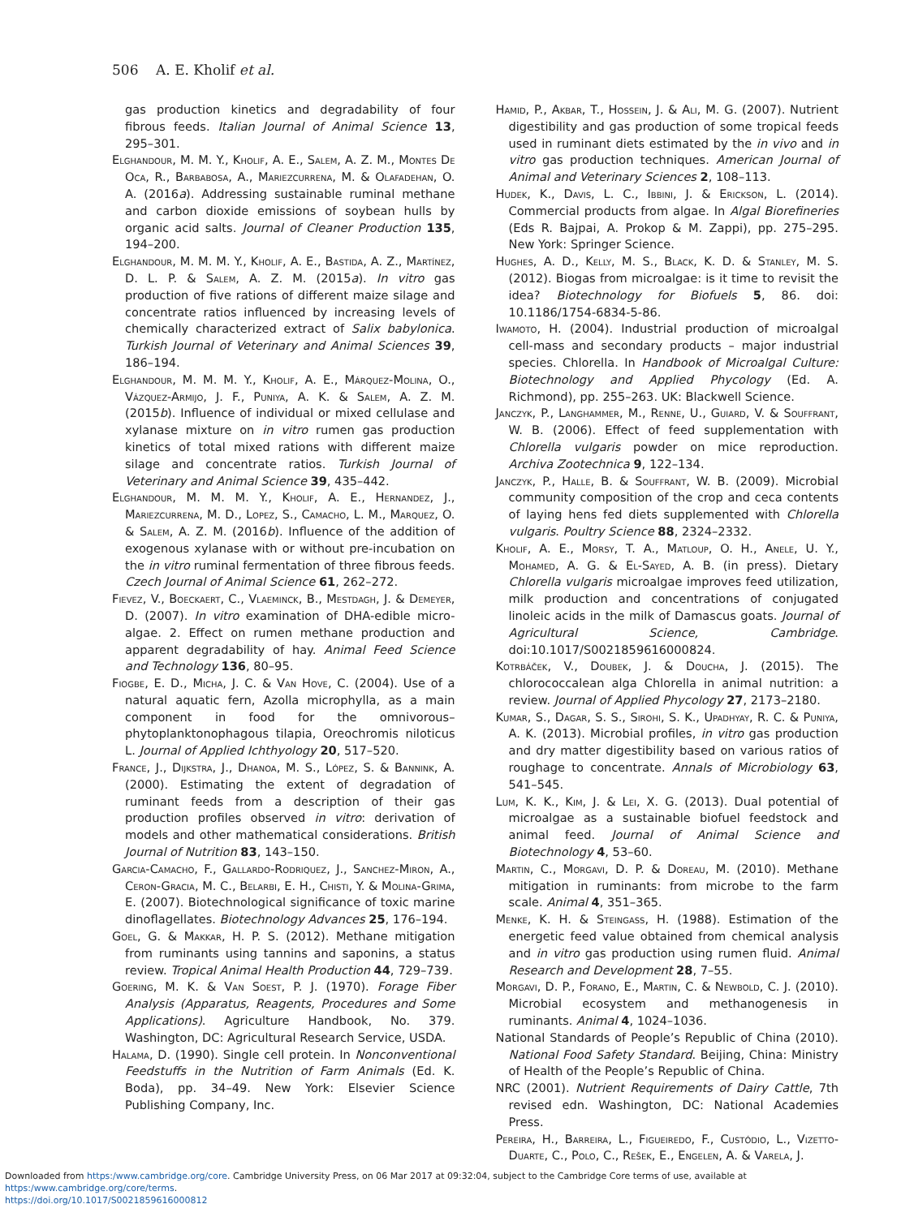506 A. E. Kholif et al.
gas production kinetics and degradability of four fibrous feeds. Italian Journal of Animal Science 13, 295–301.
Elghandour, M. M. Y., Kholif, A. E., Salem, A. Z. M., Montes De Oca, R., Barbabosa, A., Mariezcurrena, M. & Olafadehan, O. A. (2016a). Addressing sustainable ruminal methane and carbon dioxide emissions of soybean hulls by organic acid salts. Journal of Cleaner Production 135, 194–200.
Elghandour, M. M. M. Y., Kholif, A. E., Bastida, A. Z., Martínez, D. L. P. & Salem, A. Z. M. (2015a). In vitro gas production of five rations of different maize silage and concentrate ratios influenced by increasing levels of chemically characterized extract of Salix babylonica. Turkish Journal of Veterinary and Animal Sciences 39, 186–194.
Elghandour, M. M. M. Y., Kholif, A. E., Márquez-Molina, O., Vázquez-Armijo, J. F., Puniya, A. K. & Salem, A. Z. M. (2015b). Influence of individual or mixed cellulase and xylanase mixture on in vitro rumen gas production kinetics of total mixed rations with different maize silage and concentrate ratios. Turkish Journal of Veterinary and Animal Science 39, 435–442.
Elghandour, M. M. M. Y., Kholif, A. E., Hernandez, J., Mariezcurrena, M. D., Lopez, S., Camacho, L. M., Marquez, O. & Salem, A. Z. M. (2016b). Influence of the addition of exogenous xylanase with or without pre-incubation on the in vitro ruminal fermentation of three fibrous feeds. Czech Journal of Animal Science 61, 262–272.
Fievez, V., Boeckaert, C., Vlaeminck, B., Mestdagh, J. & Demeyer, D. (2007). In vitro examination of DHA-edible micro-algae. 2. Effect on rumen methane production and apparent degradability of hay. Animal Feed Science and Technology 136, 80–95.
Fiogbe, E. D., Micha, J. C. & Van Hove, C. (2004). Use of a natural aquatic fern, Azolla microphylla, as a main component in food for the omnivorous–phytoplanktonophagous tilapia, Oreochromis niloticus L. Journal of Applied Ichthyology 20, 517–520.
France, J., Dijkstra, J., Dhanoa, M. S., López, S. & Bannink, A. (2000). Estimating the extent of degradation of ruminant feeds from a description of their gas production profiles observed in vitro: derivation of models and other mathematical considerations. British Journal of Nutrition 83, 143–150.
Garcia-Camacho, F., Gallardo-Rodriquez, J., Sanchez-Miron, A., Ceron-Gracia, M. C., Belarbi, E. H., Chisti, Y. & Molina-Grima, E. (2007). Biotechnological significance of toxic marine dinoflagellates. Biotechnology Advances 25, 176–194.
Goel, G. & Makkar, H. P. S. (2012). Methane mitigation from ruminants using tannins and saponins, a status review. Tropical Animal Health Production 44, 729–739.
Goering, M. K. & Van Soest, P. J. (1970). Forage Fiber Analysis (Apparatus, Reagents, Procedures and Some Applications). Agriculture Handbook, No. 379. Washington, DC: Agricultural Research Service, USDA.
Halama, D. (1990). Single cell protein. In Nonconventional Feedstuffs in the Nutrition of Farm Animals (Ed. K. Boda), pp. 34–49. New York: Elsevier Science Publishing Company, Inc.
Hamid, P., Akbar, T., Hossein, J. & Ali, M. G. (2007). Nutrient digestibility and gas production of some tropical feeds used in ruminant diets estimated by the in vivo and in vitro gas production techniques. American Journal of Animal and Veterinary Sciences 2, 108–113.
Hudek, K., Davis, L. C., Ibbini, J. & Erickson, L. (2014). Commercial products from algae. In Algal Biorefineries (Eds R. Bajpai, A. Prokop & M. Zappi), pp. 275–295. New York: Springer Science.
Hughes, A. D., Kelly, M. S., Black, K. D. & Stanley, M. S. (2012). Biogas from microalgae: is it time to revisit the idea? Biotechnology for Biofuels 5, 86. doi: 10.1186/1754-6834-5-86.
Iwamoto, H. (2004). Industrial production of microalgal cell-mass and secondary products – major industrial species. Chlorella. In Handbook of Microalgal Culture: Biotechnology and Applied Phycology (Ed. A. Richmond), pp. 255–263. UK: Blackwell Science.
Janczyk, P., Langhammer, M., Renne, U., Guiard, V. & Souffrant, W. B. (2006). Effect of feed supplementation with Chlorella vulgaris powder on mice reproduction. Archiva Zootechnica 9, 122–134.
Janczyk, P., Halle, B. & Souffrant, W. B. (2009). Microbial community composition of the crop and ceca contents of laying hens fed diets supplemented with Chlorella vulgaris. Poultry Science 88, 2324–2332.
Kholif, A. E., Morsy, T. A., Matloup, O. H., Anele, U. Y., Mohamed, A. G. & El-Sayed, A. B. (in press). Dietary Chlorella vulgaris microalgae improves feed utilization, milk production and concentrations of conjugated linoleic acids in the milk of Damascus goats. Journal of Agricultural Science, Cambridge. doi:10.1017/S0021859616000824.
Kotrbáček, V., Doubek, J. & Doucha, J. (2015). The chlorococcalean alga Chlorella in animal nutrition: a review. Journal of Applied Phycology 27, 2173–2180.
Kumar, S., Dagar, S. S., Sirohi, S. K., Upadhyay, R. C. & Puniya, A. K. (2013). Microbial profiles, in vitro gas production and dry matter digestibility based on various ratios of roughage to concentrate. Annals of Microbiology 63, 541–545.
Lum, K. K., Kim, J. & Lei, X. G. (2013). Dual potential of microalgae as a sustainable biofuel feedstock and animal feed. Journal of Animal Science and Biotechnology 4, 53–60.
Martin, C., Morgavi, D. P. & Doreau, M. (2010). Methane mitigation in ruminants: from microbe to the farm scale. Animal 4, 351–365.
Menke, K. H. & Steingass, H. (1988). Estimation of the energetic feed value obtained from chemical analysis and in vitro gas production using rumen fluid. Animal Research and Development 28, 7–55.
Morgavi, D. P., Forano, E., Martin, C. & Newbold, C. J. (2010). Microbial ecosystem and methanogenesis in ruminants. Animal 4, 1024–1036.
National Standards of People’s Republic of China (2010). National Food Safety Standard. Beijing, China: Ministry of Health of the People’s Republic of China.
NRC (2001). Nutrient Requirements of Dairy Cattle, 7th revised edn. Washington, DC: National Academies Press.
Pereira, H., Barreira, L., Figueiredo, F., Custódio, L., Vizetto-Duarte, C., Polo, C., Rešek, E., Engelen, A. & Varela, J.
Downloaded from https:/www.cambridge.org/core. Cambridge University Press, on 06 Mar 2017 at 09:32:04, subject to the Cambridge Core terms of use, available at https:/www.cambridge.org/core/terms.
https://doi.org/10.1017/S0021859616000812